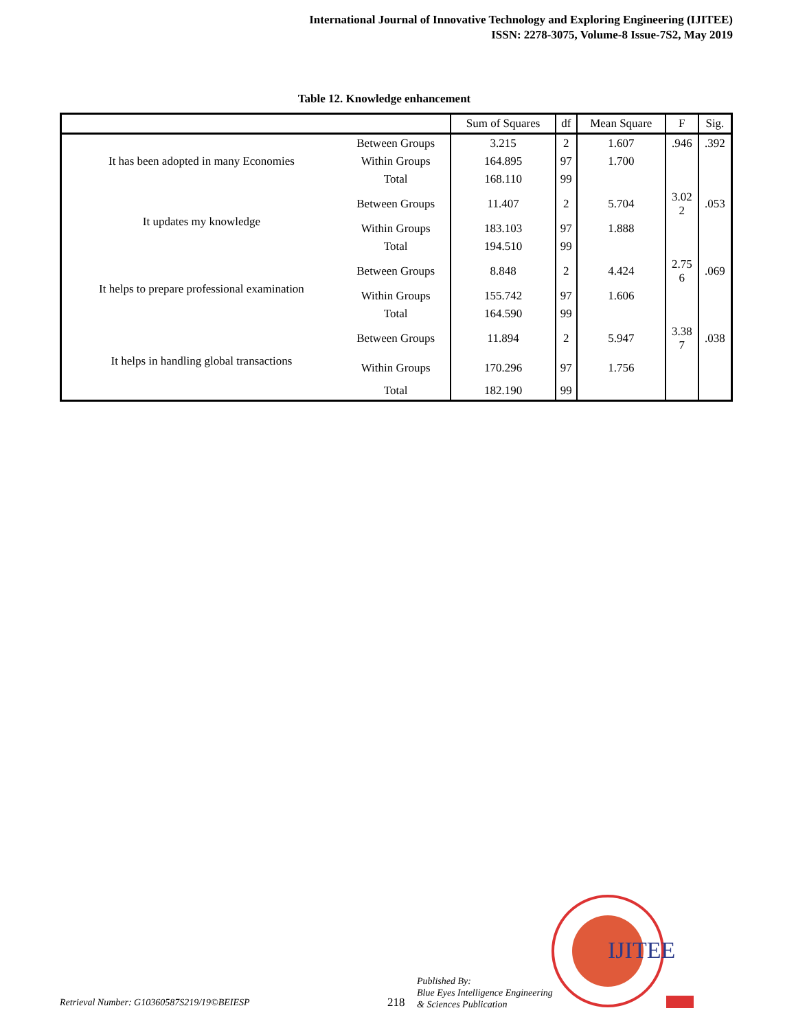International Journal of Innovative Technology and Exploring Engineering (IJITEE)
ISSN: 2278-3075, Volume-8 Issue-7S2, May 2019
Table 12. Knowledge enhancement
| | | Sum of Squares | df | Mean Square | F | Sig. |
| --- | --- | --- | --- | --- | --- | --- |
| It has been adopted in many Economies | Between Groups | 3.215 | 2 | 1.607 | .946 | .392 |
| | Within Groups | 164.895 | 97 | 1.700 | | |
| | Total | 168.110 | 99 | | | |
| It updates my knowledge | Between Groups | 11.407 | 2 | 5.704 | 3.02 2 | .053 |
| | Within Groups | 183.103 | 97 | 1.888 | | |
| | Total | 194.510 | 99 | | | |
| It helps to prepare professional examination | Between Groups | 8.848 | 2 | 4.424 | 2.75 6 | .069 |
| | Within Groups | 155.742 | 97 | 1.606 | | |
| | Total | 164.590 | 99 | | | |
| It helps in handling global transactions | Between Groups | 11.894 | 2 | 5.947 | 3.38 7 | .038 |
| | Within Groups | 170.296 | 97 | 1.756 | | |
| | Total | 182.190 | 99 | | | |
IJITEE
Retrieval Number: G10360587S219/19©BEIESP 218
Published By:
Blue Eyes Intelligence Engineering
& Sciences Publication